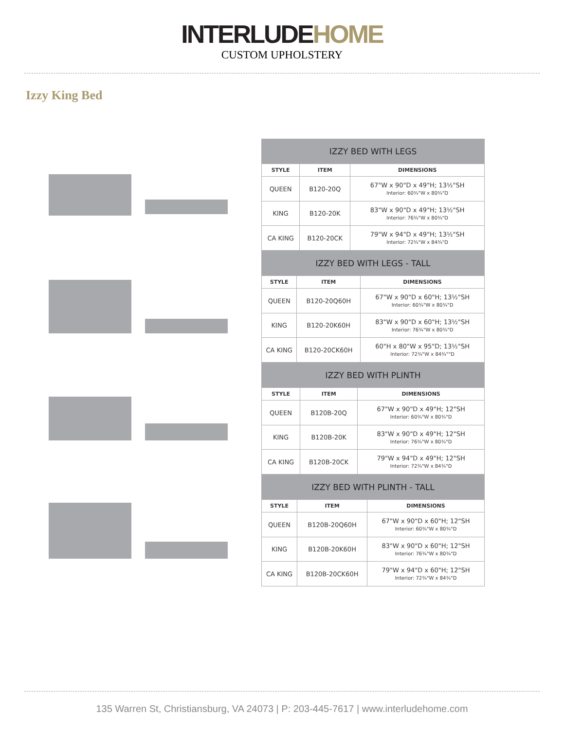INTERLUDE HOME
CUSTOM UPHOLSTERY
Izzy King Bed
| IZZY BED WITH LEGS | | |
| --- | --- | --- |
| STYLE | ITEM | DIMENSIONS |
| QUEEN | B120-20Q | 67"W x 90"D x 49"H; 13½"SH Interior: 60¾"W x 80¾"D |
| KING | B120-20K | 83"W x 90"D x 49"H; 13½"SH Interior: 76¾"W x 80¾"D |
| CA KING | B120-20CK | 79"W x 94"D x 49"H; 13½"SH Interior: 72¾"W x 84¾"D |
| IZZY BED WITH LEGS - TALL | | |
| --- | --- | --- |
| STYLE | ITEM | DIMENSIONS |
| QUEEN | B120-20Q60H | 67"W x 90"D x 60"H; 13½"SH Interior: 60¾"W x 80¾"D |
| KING | B120-20K60H | 83"W x 90"D x 60"H; 13½"SH Interior: 76¾"W x 80¾"D |
| CA KING | B120-20CK60H | 60"H x 80"W x 95"D; 13½"SH Interior: 72¾"W x 84¾""D |
| IZZY BED WITH PLINTH | | |
| --- | --- | --- |
| STYLE | ITEM | DIMENSIONS |
| QUEEN | B120B-20Q | 67"W x 90"D x 49"H; 12"SH Interior: 60¾"W x 80¾"D |
| KING | B120B-20K | 83"W x 90"D x 49"H; 12"SH Interior: 76¾"W x 80¾"D |
| CA KING | B120B-20CK | 79"W x 94"D x 49"H; 12"SH Interior: 72¾"W x 84¾"D |
| IZZY BED WITH PLINTH - TALL | | |
| --- | --- | --- |
| STYLE | ITEM | DIMENSIONS |
| QUEEN | B120B-20Q60H | 67"W x 90"D x 60"H; 12"SH Interior: 60¾"W x 80¾"D |
| KING | B120B-20K60H | 83"W x 90"D x 60"H; 12"SH Interior: 76¾"W x 80¾"D |
| CA KING | B120B-20CK60H | 79"W x 94"D x 60"H; 12"SH Interior: 72¾"W x 84¾"D |
135 Warren St, Christiansburg, VA 24073 | P: 203-445-7617 | www.interludehome.com